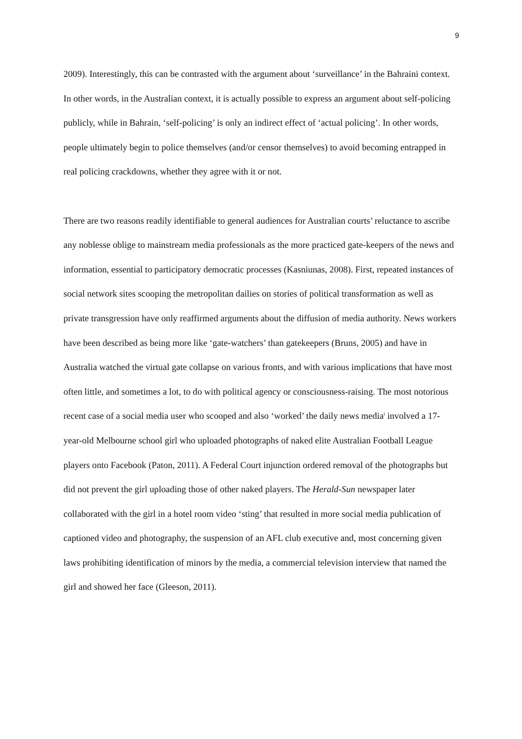9
2009). Interestingly, this can be contrasted with the argument about ‘surveillance’ in the Bahraini context. In other words, in the Australian context, it is actually possible to express an argument about self-policing publicly, while in Bahrain, ‘self-policing’ is only an indirect effect of ‘actual policing’. In other words, people ultimately begin to police themselves (and/or censor themselves) to avoid becoming entrapped in real policing crackdowns, whether they agree with it or not.
There are two reasons readily identifiable to general audiences for Australian courts’ reluctance to ascribe any noblesse oblige to mainstream media professionals as the more practiced gate-keepers of the news and information, essential to participatory democratic processes (Kasniunas, 2008). First, repeated instances of social network sites scooping the metropolitan dailies on stories of political transformation as well as private transgression have only reaffirmed arguments about the diffusion of media authority. News workers have been described as being more like ‘gate-watchers’ than gatekeepers (Bruns, 2005) and have in Australia watched the virtual gate collapse on various fronts, and with various implications that have most often little, and sometimes a lot, to do with political agency or consciousness-raising. The most notorious recent case of a social media user who scooped and also ‘worked’ the daily news media<sup>i</sup> involved a 17-year-old Melbourne school girl who uploaded photographs of naked elite Australian Football League players onto Facebook (Paton, 2011). A Federal Court injunction ordered removal of the photographs but did not prevent the girl uploading those of other naked players. The Herald-Sun newspaper later collaborated with the girl in a hotel room video ‘sting’ that resulted in more social media publication of captioned video and photography, the suspension of an AFL club executive and, most concerning given laws prohibiting identification of minors by the media, a commercial television interview that named the girl and showed her face (Gleeson, 2011).